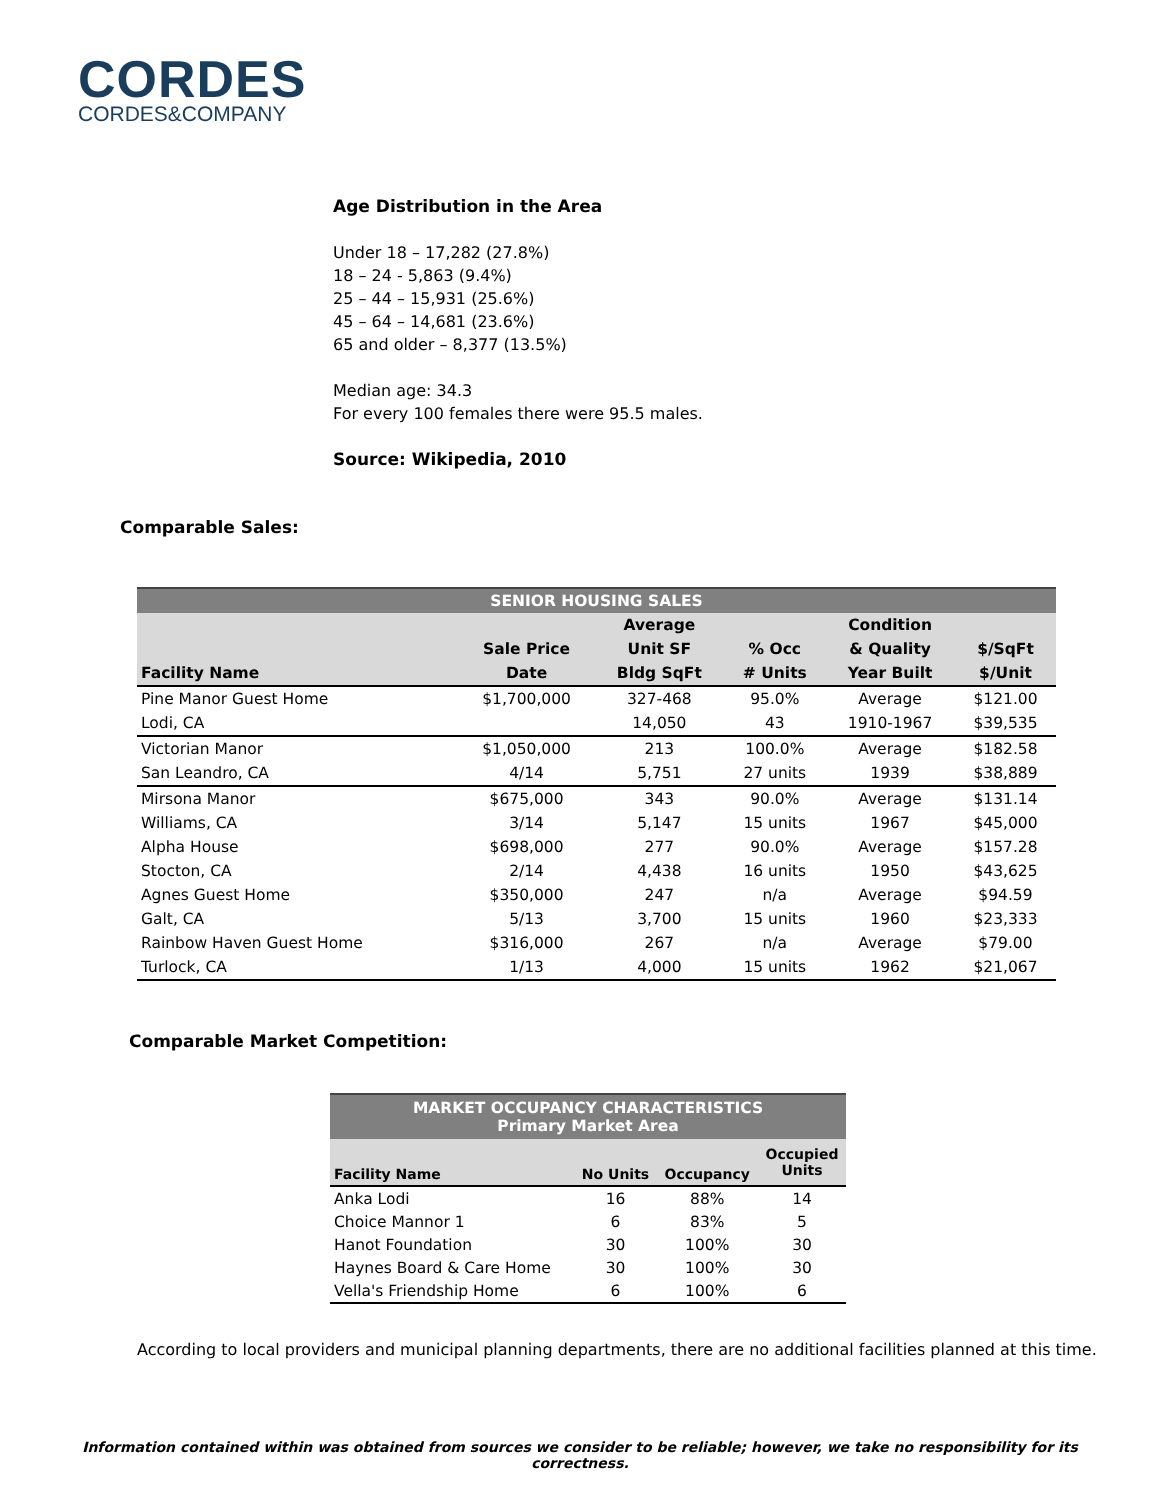CORDES
CORDES&COMPANY
Age Distribution in the Area
Under 18 – 17,282 (27.8%)
18 – 24 - 5,863 (9.4%)
25 – 44 – 15,931 (25.6%)
45 – 64 – 14,681 (23.6%)
65 and older – 8,377 (13.5%)
Median age: 34.3
For every 100 females there were 95.5 males.
Source: Wikipedia, 2010
Comparable Sales:
| SENIOR HOUSING SALES | | | | | |
| | | Average | | Condition | |
| | Sale Price | Unit SF | % Occ | & Quality | $/SqFt |
| Facility Name | Date | Bldg SqFt | # Units | Year Built | $/Unit |
| Pine Manor Guest Home | $1,700,000 | 327-468 | 95.0% | Average | $121.00 |
| Lodi, CA | | 14,050 | 43 | 1910-1967 | $39,535 |
| Victorian Manor | $1,050,000 | 213 | 100.0% | Average | $182.58 |
| San Leandro, CA | 4/14 | 5,751 | 27 units | 1939 | $38,889 |
| Mirsona Manor | $675,000 | 343 | 90.0% | Average | $131.14 |
| Williams, CA | 3/14 | 5,147 | 15 units | 1967 | $45,000 |
| Alpha House | $698,000 | 277 | 90.0% | Average | $157.28 |
| Stocton, CA | 2/14 | 4,438 | 16 units | 1950 | $43,625 |
| Agnes Guest Home | $350,000 | 247 | n/a | Average | $94.59 |
| Galt, CA | 5/13 | 3,700 | 15 units | 1960 | $23,333 |
| Rainbow Haven Guest Home | $316,000 | 267 | n/a | Average | $79.00 |
| Turlock, CA | 1/13 | 4,000 | 15 units | 1962 | $21,067 |
Comparable Market Competition:
| MARKET OCCUPANCY CHARACTERISTICS Primary Market Area | | | |
| | | | Occupied Units |
| Facility Name | No Units | Occupancy | |
| Anka Lodi | 16 | 88% | 14 |
| Choice Mannor 1 | 6 | 83% | 5 |
| Hanot Foundation | 30 | 100% | 30 |
| Haynes Board & Care Home | 30 | 100% | 30 |
| Vella's Friendship Home | 6 | 100% | 6 |
According to local providers and municipal planning departments, there are no additional facilities planned at this time.
Information contained within was obtained from sources we consider to be reliable; however, we take no responsibility for its correctness.